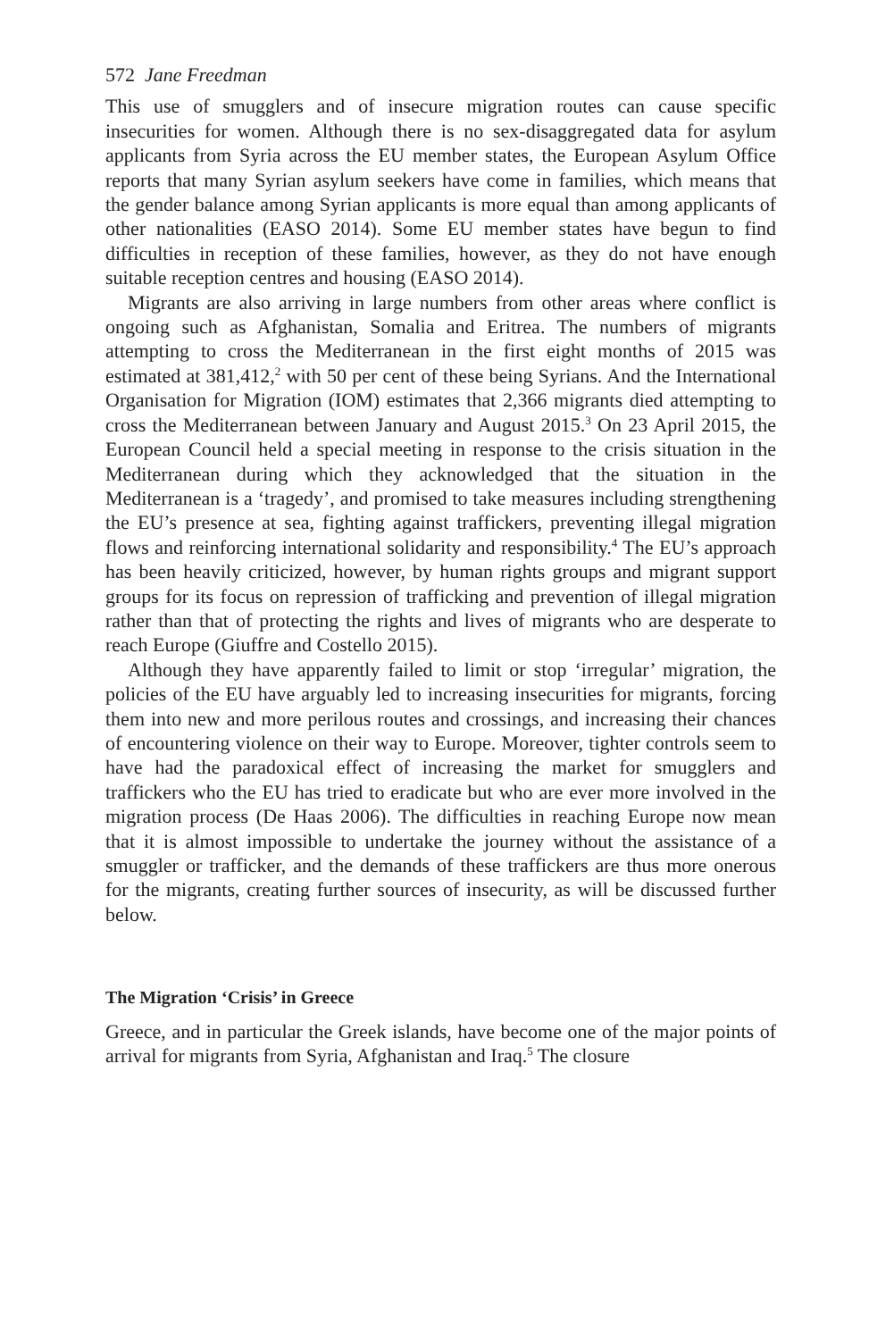572 Jane Freedman
This use of smugglers and of insecure migration routes can cause specific insecurities for women. Although there is no sex-disaggregated data for asylum applicants from Syria across the EU member states, the European Asylum Office reports that many Syrian asylum seekers have come in families, which means that the gender balance among Syrian applicants is more equal than among applicants of other nationalities (EASO 2014). Some EU member states have begun to find difficulties in reception of these families, however, as they do not have enough suitable reception centres and housing (EASO 2014).
Migrants are also arriving in large numbers from other areas where conflict is ongoing such as Afghanistan, Somalia and Eritrea. The numbers of migrants attempting to cross the Mediterranean in the first eight months of 2015 was estimated at 381,412,<sup>2</sup> with 50 per cent of these being Syrians. And the International Organisation for Migration (IOM) estimates that 2,366 migrants died attempting to cross the Mediterranean between January and August 2015.<sup>3</sup> On 23 April 2015, the European Council held a special meeting in response to the crisis situation in the Mediterranean during which they acknowledged that the situation in the Mediterranean is a ‘tragedy’, and promised to take measures including strengthening the EU’s presence at sea, fighting against traffickers, preventing illegal migration flows and reinforcing international solidarity and responsibility.<sup>4</sup> The EU’s approach has been heavily criticized, however, by human rights groups and migrant support groups for its focus on repression of trafficking and prevention of illegal migration rather than that of protecting the rights and lives of migrants who are desperate to reach Europe (Giuffre and Costello 2015).
Although they have apparently failed to limit or stop ‘irregular’ migration, the policies of the EU have arguably led to increasing insecurities for migrants, forcing them into new and more perilous routes and crossings, and increasing their chances of encountering violence on their way to Europe. Moreover, tighter controls seem to have had the paradoxical effect of increasing the market for smugglers and traffickers who the EU has tried to eradicate but who are ever more involved in the migration process (De Haas 2006). The difficulties in reaching Europe now mean that it is almost impossible to undertake the journey without the assistance of a smuggler or trafficker, and the demands of these traffickers are thus more onerous for the migrants, creating further sources of insecurity, as will be discussed further below.
The Migration ‘Crisis’ in Greece
Greece, and in particular the Greek islands, have become one of the major points of arrival for migrants from Syria, Afghanistan and Iraq.<sup>5</sup> The closure